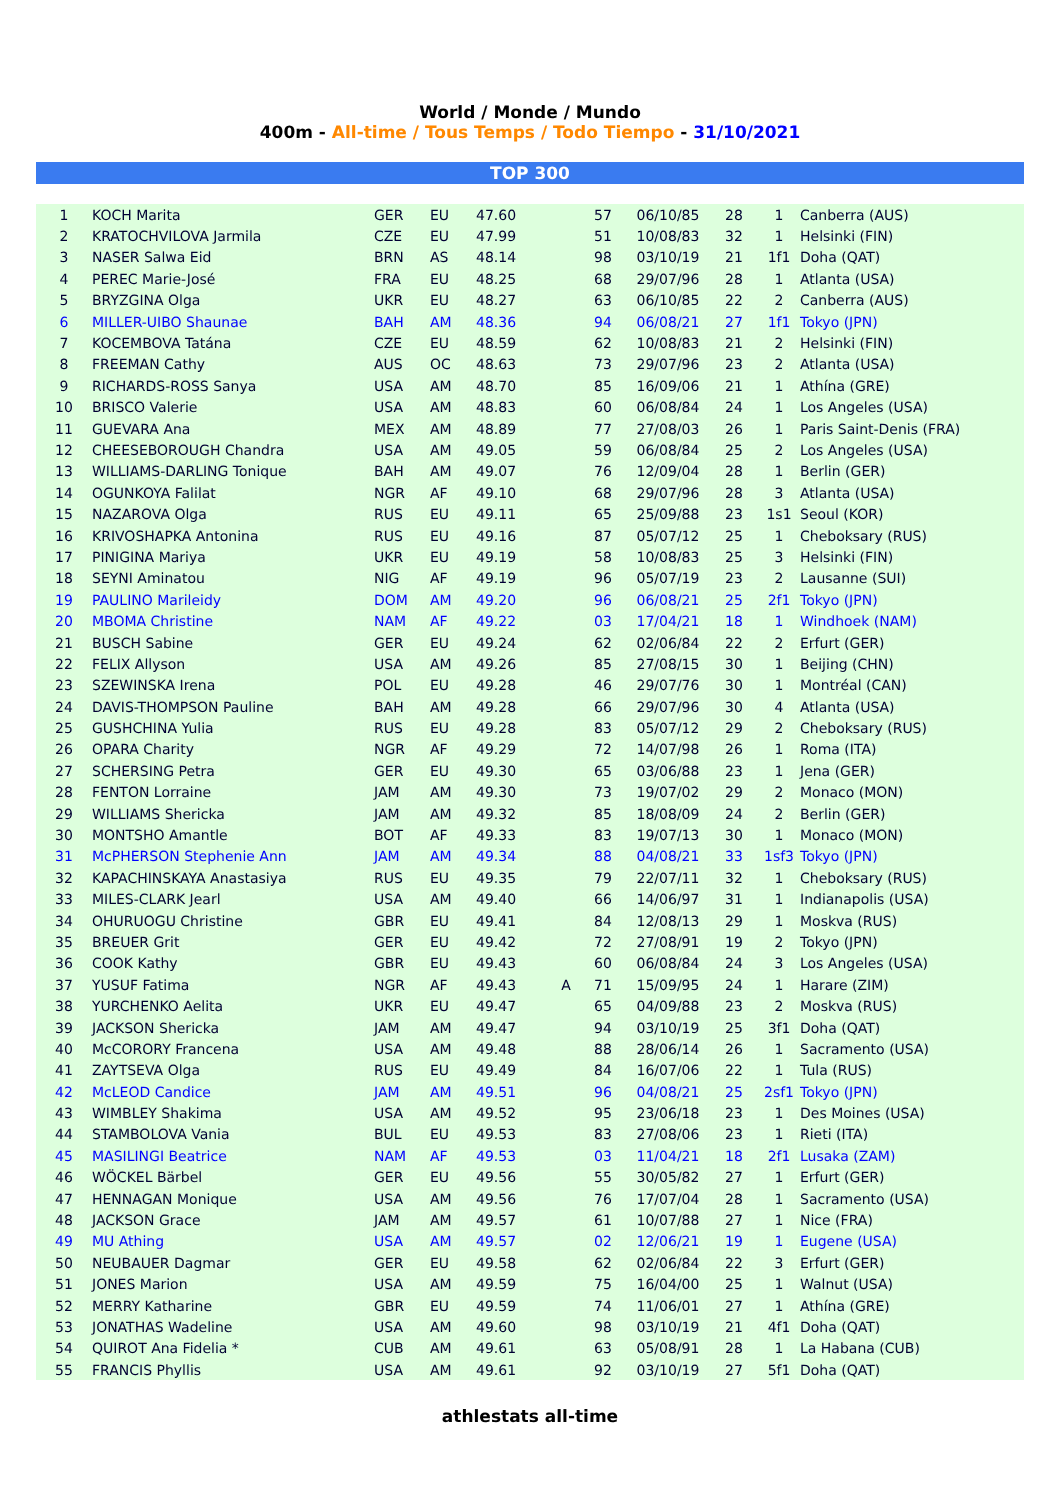World / Monde / Mundo
400m - All-time / Tous Temps / Todo Tiempo - 31/10/2021
TOP 300
| 1 | KOCH Marita | GER | EU | 47.60 | | 57 | 06/10/85 | 28 | 1 | Canberra (AUS) |
| 2 | KRATOCHVILOVA Jarmila | CZE | EU | 47.99 | | 51 | 10/08/83 | 32 | 1 | Helsinki (FIN) |
| 3 | NASER Salwa Eid | BRN | AS | 48.14 | | 98 | 03/10/19 | 21 | 1f1 | Doha (QAT) |
| 4 | PEREC Marie-José | FRA | EU | 48.25 | | 68 | 29/07/96 | 28 | 1 | Atlanta (USA) |
| 5 | BRYZGINA Olga | UKR | EU | 48.27 | | 63 | 06/10/85 | 22 | 2 | Canberra (AUS) |
| 6 | MILLER-UIBO Shaunae | BAH | AM | 48.36 | | 94 | 06/08/21 | 27 | 1f1 | Tokyo (JPN) |
| 7 | KOCEMBOVA Tatána | CZE | EU | 48.59 | | 62 | 10/08/83 | 21 | 2 | Helsinki (FIN) |
| 8 | FREEMAN Cathy | AUS | OC | 48.63 | | 73 | 29/07/96 | 23 | 2 | Atlanta (USA) |
| 9 | RICHARDS-ROSS Sanya | USA | AM | 48.70 | | 85 | 16/09/06 | 21 | 1 | Athína (GRE) |
| 10 | BRISCO Valerie | USA | AM | 48.83 | | 60 | 06/08/84 | 24 | 1 | Los Angeles (USA) |
| 11 | GUEVARA Ana | MEX | AM | 48.89 | | 77 | 27/08/03 | 26 | 1 | Paris Saint-Denis (FRA) |
| 12 | CHEESEBOROUGH Chandra | USA | AM | 49.05 | | 59 | 06/08/84 | 25 | 2 | Los Angeles (USA) |
| 13 | WILLIAMS-DARLING Tonique | BAH | AM | 49.07 | | 76 | 12/09/04 | 28 | 1 | Berlin (GER) |
| 14 | OGUNKOYA Falilat | NGR | AF | 49.10 | | 68 | 29/07/96 | 28 | 3 | Atlanta (USA) |
| 15 | NAZAROVA Olga | RUS | EU | 49.11 | | 65 | 25/09/88 | 23 | 1s1 | Seoul (KOR) |
| 16 | KRIVOSHAPKA Antonina | RUS | EU | 49.16 | | 87 | 05/07/12 | 25 | 1 | Cheboksary (RUS) |
| 17 | PINIGINA Mariya | UKR | EU | 49.19 | | 58 | 10/08/83 | 25 | 3 | Helsinki (FIN) |
| 18 | SEYNI Aminatou | NIG | AF | 49.19 | | 96 | 05/07/19 | 23 | 2 | Lausanne (SUI) |
| 19 | PAULINO Marileidy | DOM | AM | 49.20 | | 96 | 06/08/21 | 25 | 2f1 | Tokyo (JPN) |
| 20 | MBOMA Christine | NAM | AF | 49.22 | | 03 | 17/04/21 | 18 | 1 | Windhoek (NAM) |
| 21 | BUSCH Sabine | GER | EU | 49.24 | | 62 | 02/06/84 | 22 | 2 | Erfurt (GER) |
| 22 | FELIX Allyson | USA | AM | 49.26 | | 85 | 27/08/15 | 30 | 1 | Beijing (CHN) |
| 23 | SZEWINSKA Irena | POL | EU | 49.28 | | 46 | 29/07/76 | 30 | 1 | Montréal (CAN) |
| 24 | DAVIS-THOMPSON Pauline | BAH | AM | 49.28 | | 66 | 29/07/96 | 30 | 4 | Atlanta (USA) |
| 25 | GUSHCHINA Yulia | RUS | EU | 49.28 | | 83 | 05/07/12 | 29 | 2 | Cheboksary (RUS) |
| 26 | OPARA Charity | NGR | AF | 49.29 | | 72 | 14/07/98 | 26 | 1 | Roma (ITA) |
| 27 | SCHERSING Petra | GER | EU | 49.30 | | 65 | 03/06/88 | 23 | 1 | Jena (GER) |
| 28 | FENTON Lorraine | JAM | AM | 49.30 | | 73 | 19/07/02 | 29 | 2 | Monaco (MON) |
| 29 | WILLIAMS Shericka | JAM | AM | 49.32 | | 85 | 18/08/09 | 24 | 2 | Berlin (GER) |
| 30 | MONTSHO Amantle | BOT | AF | 49.33 | | 83 | 19/07/13 | 30 | 1 | Monaco (MON) |
| 31 | McPHERSON Stephenie Ann | JAM | AM | 49.34 | | 88 | 04/08/21 | 33 | 1sf3 | Tokyo (JPN) |
| 32 | KAPACHINSKAYA Anastasiya | RUS | EU | 49.35 | | 79 | 22/07/11 | 32 | 1 | Cheboksary (RUS) |
| 33 | MILES-CLARK Jearl | USA | AM | 49.40 | | 66 | 14/06/97 | 31 | 1 | Indianapolis (USA) |
| 34 | OHURUOGU Christine | GBR | EU | 49.41 | | 84 | 12/08/13 | 29 | 1 | Moskva (RUS) |
| 35 | BREUER Grit | GER | EU | 49.42 | | 72 | 27/08/91 | 19 | 2 | Tokyo (JPN) |
| 36 | COOK Kathy | GBR | EU | 49.43 | | 60 | 06/08/84 | 24 | 3 | Los Angeles (USA) |
| 37 | YUSUF Fatima | NGR | AF | 49.43 | A | 71 | 15/09/95 | 24 | 1 | Harare (ZIM) |
| 38 | YURCHENKO Aelita | UKR | EU | 49.47 | | 65 | 04/09/88 | 23 | 2 | Moskva (RUS) |
| 39 | JACKSON Shericka | JAM | AM | 49.47 | | 94 | 03/10/19 | 25 | 3f1 | Doha (QAT) |
| 40 | McCORORY Francena | USA | AM | 49.48 | | 88 | 28/06/14 | 26 | 1 | Sacramento (USA) |
| 41 | ZAYTSEVA Olga | RUS | EU | 49.49 | | 84 | 16/07/06 | 22 | 1 | Tula (RUS) |
| 42 | McLEOD Candice | JAM | AM | 49.51 | | 96 | 04/08/21 | 25 | 2sf1 | Tokyo (JPN) |
| 43 | WIMBLEY Shakima | USA | AM | 49.52 | | 95 | 23/06/18 | 23 | 1 | Des Moines (USA) |
| 44 | STAMBOLOVA Vania | BUL | EU | 49.53 | | 83 | 27/08/06 | 23 | 1 | Rieti (ITA) |
| 45 | MASILINGI Beatrice | NAM | AF | 49.53 | | 03 | 11/04/21 | 18 | 2f1 | Lusaka (ZAM) |
| 46 | WÖCKEL Bärbel | GER | EU | 49.56 | | 55 | 30/05/82 | 27 | 1 | Erfurt (GER) |
| 47 | HENNAGAN Monique | USA | AM | 49.56 | | 76 | 17/07/04 | 28 | 1 | Sacramento (USA) |
| 48 | JACKSON Grace | JAM | AM | 49.57 | | 61 | 10/07/88 | 27 | 1 | Nice (FRA) |
| 49 | MU Athing | USA | AM | 49.57 | | 02 | 12/06/21 | 19 | 1 | Eugene (USA) |
| 50 | NEUBAUER Dagmar | GER | EU | 49.58 | | 62 | 02/06/84 | 22 | 3 | Erfurt (GER) |
| 51 | JONES Marion | USA | AM | 49.59 | | 75 | 16/04/00 | 25 | 1 | Walnut (USA) |
| 52 | MERRY Katharine | GBR | EU | 49.59 | | 74 | 11/06/01 | 27 | 1 | Athína (GRE) |
| 53 | JONATHAS Wadeline | USA | AM | 49.60 | | 98 | 03/10/19 | 21 | 4f1 | Doha (QAT) |
| 54 | QUIROT Ana Fidelia * | CUB | AM | 49.61 | | 63 | 05/08/91 | 28 | 1 | La Habana (CUB) |
| 55 | FRANCIS Phyllis | USA | AM | 49.61 | | 92 | 03/10/19 | 27 | 5f1 | Doha (QAT) |
athlestats all-time